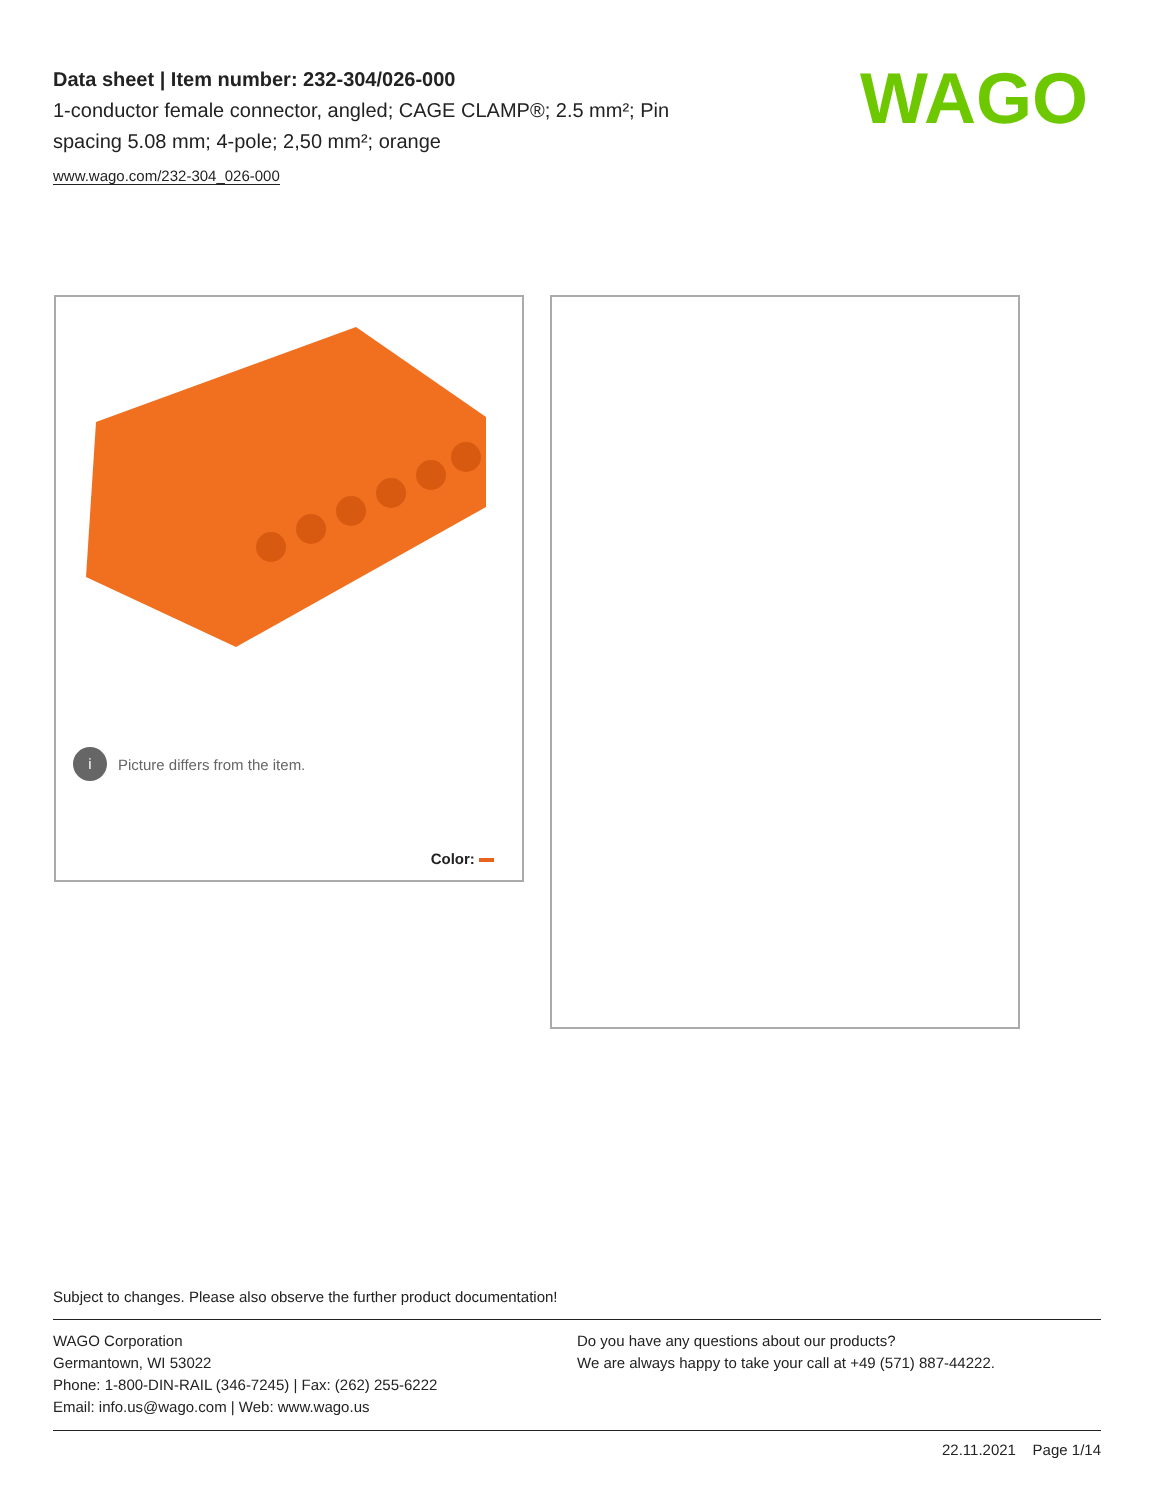Data sheet | Item number: 232-304/026-000
1-conductor female connector, angled; CAGE CLAMP®; 2.5 mm²; Pin spacing 5.08 mm; 4-pole; 2,50 mm²; orange
www.wago.com/232-304_026-000
WAGO
i Picture differs from the item.
Color:
Subject to changes. Please also observe the further product documentation!
WAGO Corporation
Germantown, WI 53022
Phone: 1-800-DIN-RAIL (346-7245) | Fax: (262) 255-6222
Email: info.us@wago.com | Web: www.wago.us
Do you have any questions about our products?
We are always happy to take your call at +49 (571) 887-44222.
22.11.2021 Page 1/14